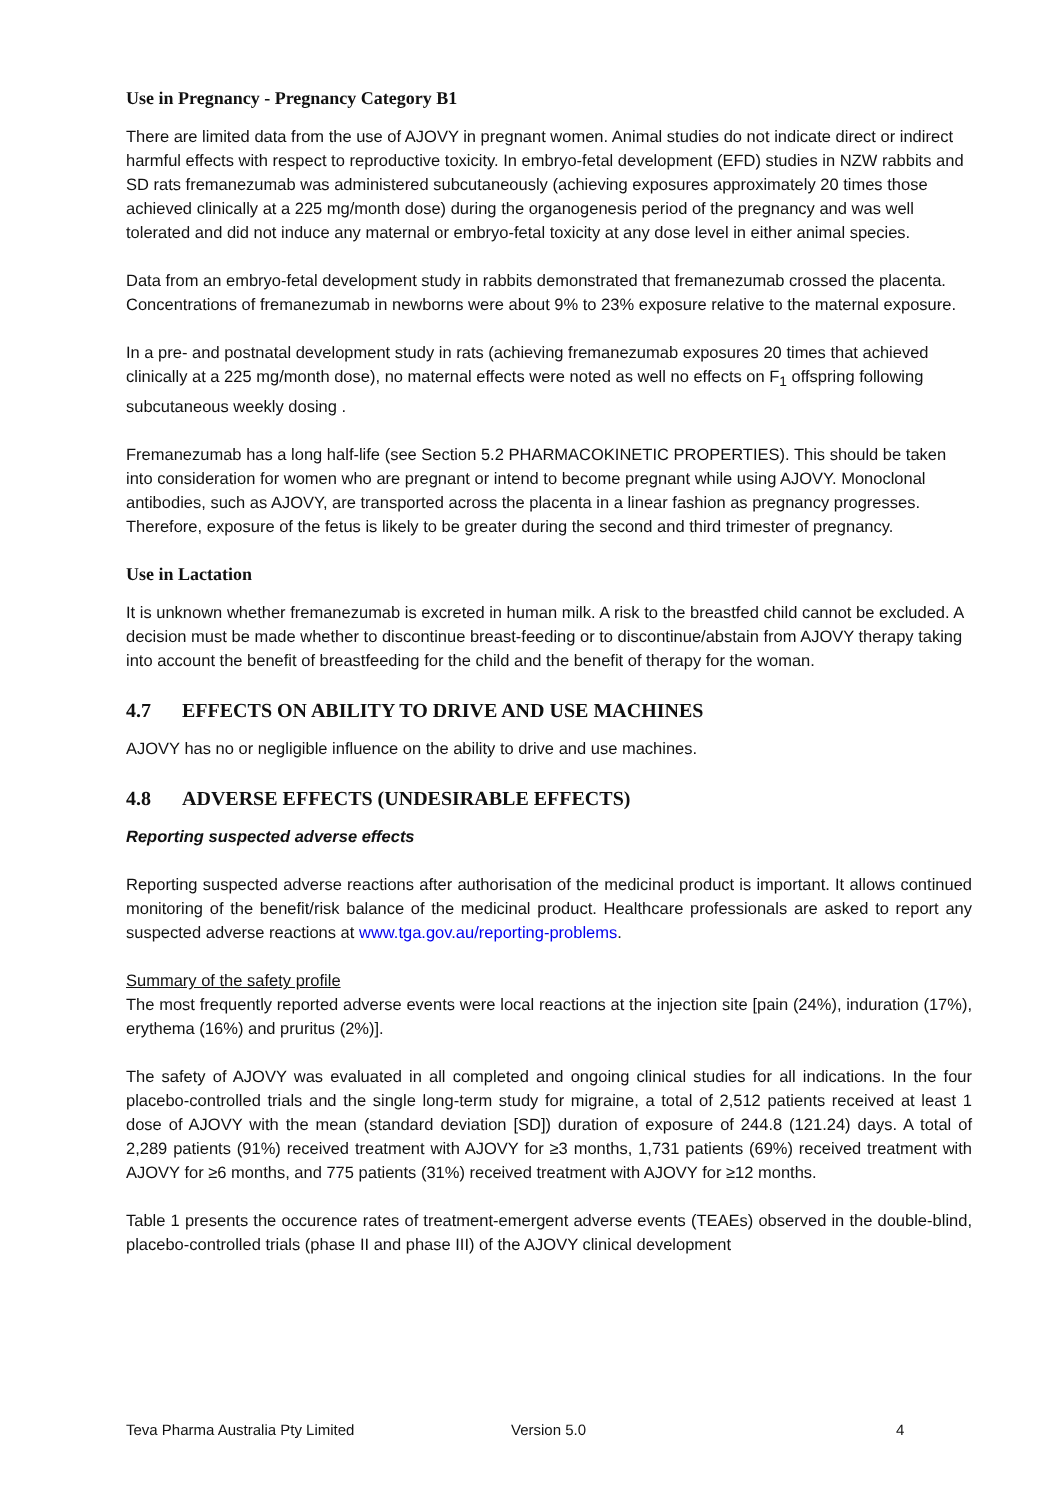Use in Pregnancy - Pregnancy Category B1
There are limited data from the use of AJOVY in pregnant women. Animal studies do not indicate direct or indirect harmful effects with respect to reproductive toxicity. In embryo-fetal development (EFD) studies in NZW rabbits and SD rats fremanezumab was administered subcutaneously (achieving exposures approximately 20 times those achieved clinically at a 225 mg/month dose) during the organogenesis period of the pregnancy and was well tolerated and did not induce any maternal or embryo-fetal toxicity at any dose level in either animal species.
Data from an embryo-fetal development study in rabbits demonstrated that fremanezumab crossed the placenta. Concentrations of fremanezumab in newborns were about 9% to 23% exposure relative to the maternal exposure.
In a pre- and postnatal development study in rats (achieving fremanezumab exposures 20 times that achieved clinically at a 225 mg/month dose), no maternal effects were noted as well no effects on F<sub>1</sub> offspring following subcutaneous weekly dosing .
Fremanezumab has a long half-life (see Section 5.2 PHARMACOKINETIC PROPERTIES). This should be taken into consideration for women who are pregnant or intend to become pregnant while using AJOVY. Monoclonal antibodies, such as AJOVY, are transported across the placenta in a linear fashion as pregnancy progresses. Therefore, exposure of the fetus is likely to be greater during the second and third trimester of pregnancy.
Use in Lactation
It is unknown whether fremanezumab is excreted in human milk. A risk to the breastfed child cannot be excluded. A decision must be made whether to discontinue breast-feeding or to discontinue/abstain from AJOVY therapy taking into account the benefit of breastfeeding for the child and the benefit of therapy for the woman.
4.7 EFFECTS ON ABILITY TO DRIVE AND USE MACHINES
AJOVY has no or negligible influence on the ability to drive and use machines.
4.8 ADVERSE EFFECTS (UNDESIRABLE EFFECTS)
Reporting suspected adverse effects
Reporting suspected adverse reactions after authorisation of the medicinal product is important. It allows continued monitoring of the benefit/risk balance of the medicinal product. Healthcare professionals are asked to report any suspected adverse reactions at www.tga.gov.au/reporting-problems.
Summary of the safety profile
The most frequently reported adverse events were local reactions at the injection site [pain (24%), induration (17%), erythema (16%) and pruritus (2%)].
The safety of AJOVY was evaluated in all completed and ongoing clinical studies for all indications. In the four placebo-controlled trials and the single long-term study for migraine, a total of 2,512 patients received at least 1 dose of AJOVY with the mean (standard deviation [SD]) duration of exposure of 244.8 (121.24) days. A total of 2,289 patients (91%) received treatment with AJOVY for ≥3 months, 1,731 patients (69%) received treatment with AJOVY for ≥6 months, and 775 patients (31%) received treatment with AJOVY for ≥12 months.
Table 1 presents the occurence rates of treatment-emergent adverse events (TEAEs) observed in the double-blind, placebo-controlled trials (phase II and phase III) of the AJOVY clinical development
Teva Pharma Australia Pty Limited Version 5.0 4